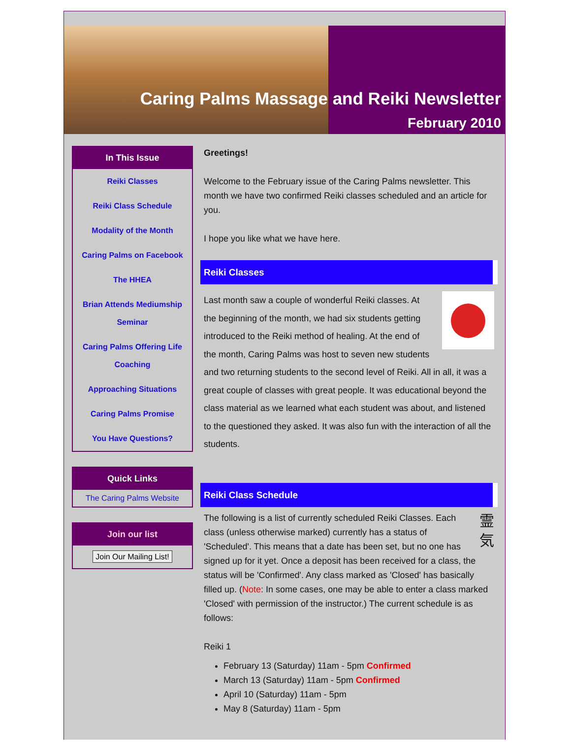Caring Palms Massage and Reiki Newsletter
February 2010
In This Issue
Reiki Classes
Reiki Class Schedule
Modality of the Month
Caring Palms on Facebook
The HHEA
Brian Attends Mediumship Seminar
Caring Palms Offering Life Coaching
Approaching Situations
Caring Palms Promise
You Have Questions?
Quick Links
The Caring Palms Website
Join our list
Join Our Mailing List!
Greetings!
Welcome to the February issue of the Caring Palms newsletter. This month we have two confirmed Reiki classes scheduled and an article for you.
I hope you like what we have here.
Reiki Classes
Last month saw a couple of wonderful Reiki classes. At the beginning of the month, we had six students getting introduced to the Reiki method of healing. At the end of the month, Caring Palms was host to seven new students and two returning students to the second level of Reiki. All in all, it was a great couple of classes with great people. It was educational beyond the class material as we learned what each student was about, and listened to the questioned they asked. It was also fun with the interaction of all the students.
Reiki Class Schedule
霊
気 The following is a list of currently scheduled Reiki Classes. Each class (unless otherwise marked) currently has a status of 'Scheduled'. This means that a date has been set, but no one has signed up for it yet. Once a deposit has been received for a class, the status will be 'Confirmed'. Any class marked as 'Closed' has basically filled up. (Note: In some cases, one may be able to enter a class marked 'Closed' with permission of the instructor.) The current schedule is as follows:
Reiki 1
February 13 (Saturday) 11am - 5pm Confirmed
March 13 (Saturday) 11am - 5pm Confirmed
April 10 (Saturday) 11am - 5pm
May 8 (Saturday) 11am - 5pm